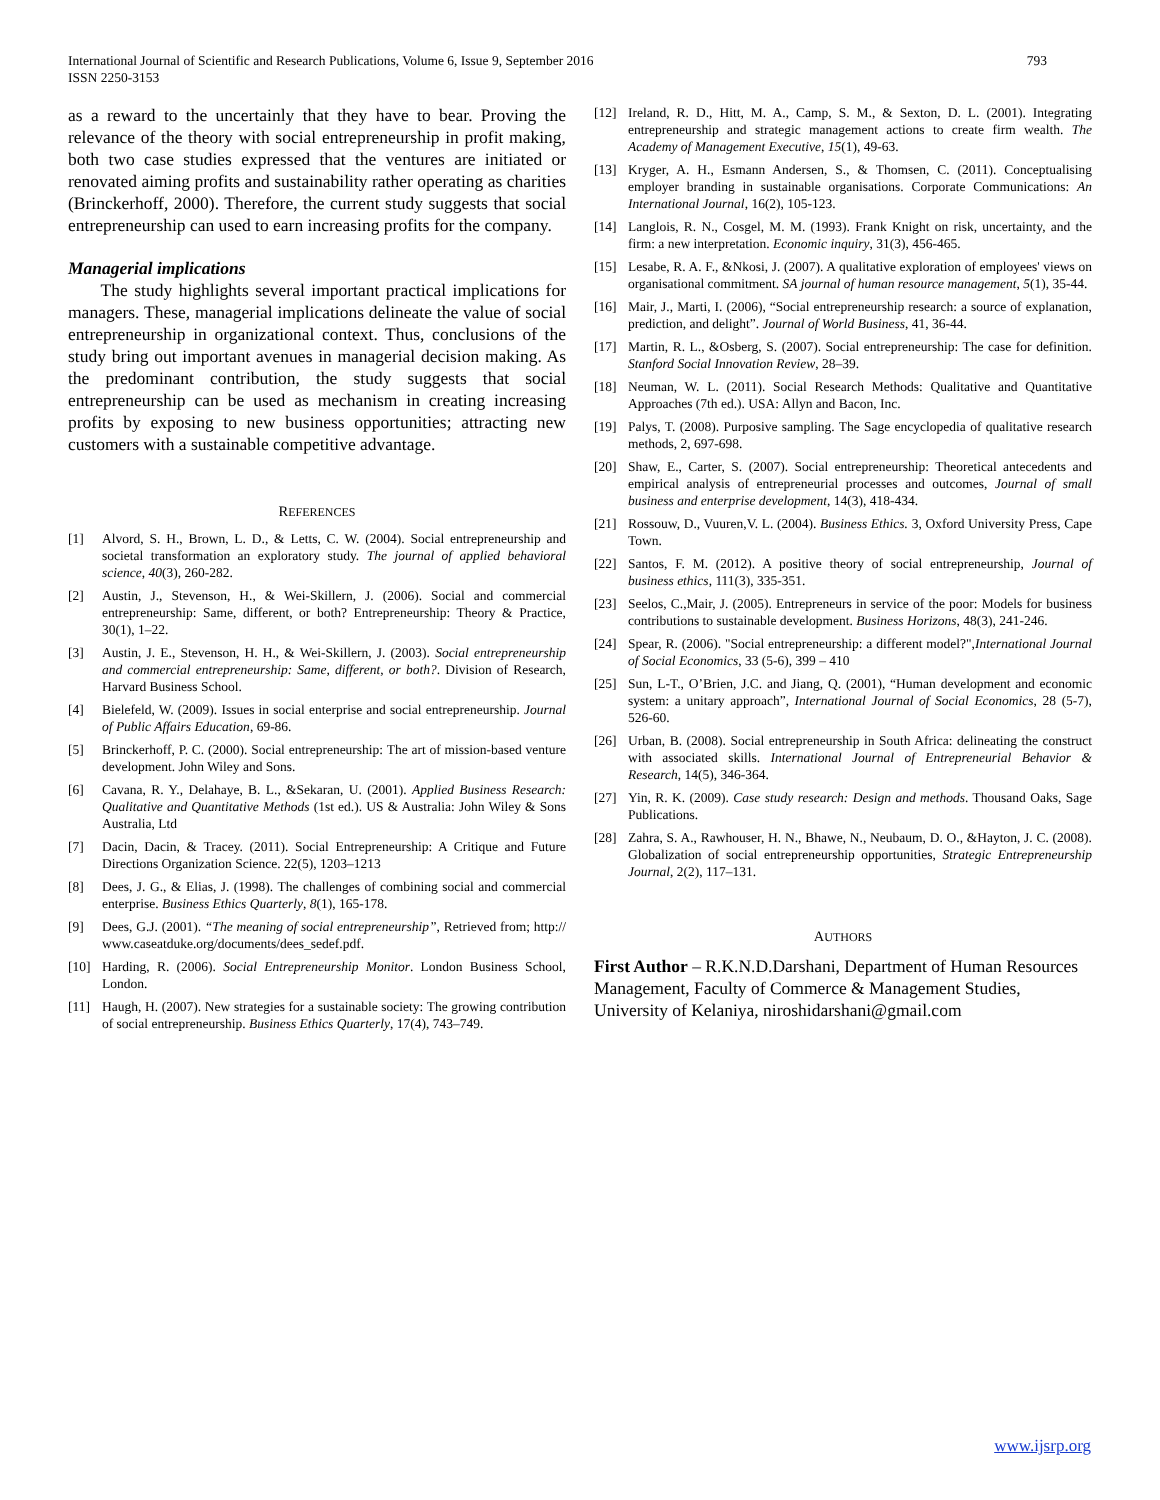International Journal of Scientific and Research Publications, Volume 6, Issue 9, September 2016
ISSN 2250-3153
793
as a reward to the uncertainly that they have to bear. Proving the relevance of the theory with social entrepreneurship in profit making, both two case studies expressed that the ventures are initiated or renovated aiming profits and sustainability rather operating as charities (Brinckerhoff, 2000). Therefore, the current study suggests that social entrepreneurship can used to earn increasing profits for the company.
Managerial implications
The study highlights several important practical implications for managers. These, managerial implications delineate the value of social entrepreneurship in organizational context. Thus, conclusions of the study bring out important avenues in managerial decision making. As the predominant contribution, the study suggests that social entrepreneurship can be used as mechanism in creating increasing profits by exposing to new business opportunities; attracting new customers with a sustainable competitive advantage.
REFERENCES
[1] Alvord, S. H., Brown, L. D., & Letts, C. W. (2004). Social entrepreneurship and societal transformation an exploratory study. The journal of applied behavioral science, 40(3), 260-282.
[2] Austin, J., Stevenson, H., & Wei-Skillern, J. (2006). Social and commercial entrepreneurship: Same, different, or both? Entrepreneurship: Theory & Practice, 30(1), 1–22.
[3] Austin, J. E., Stevenson, H. H., & Wei-Skillern, J. (2003). Social entrepreneurship and commercial entrepreneurship: Same, different, or both?. Division of Research, Harvard Business School.
[4] Bielefeld, W. (2009). Issues in social enterprise and social entrepreneurship. Journal of Public Affairs Education, 69-86.
[5] Brinckerhoff, P. C. (2000). Social entrepreneurship: The art of mission-based venture development. John Wiley and Sons.
[6] Cavana, R. Y., Delahaye, B. L., &Sekaran, U. (2001). Applied Business Research: Qualitative and Quantitative Methods (1st ed.). US & Australia: John Wiley & Sons Australia, Ltd
[7] Dacin, Dacin, & Tracey. (2011). Social Entrepreneurship: A Critique and Future Directions Organization Science. 22(5), 1203–1213
[8] Dees, J. G., & Elias, J. (1998). The challenges of combining social and commercial enterprise. Business Ethics Quarterly, 8(1), 165-178.
[9] Dees, G.J. (2001). “The meaning of social entrepreneurship”, Retrieved from; http:// www.caseatduke.org/documents/dees_sedef.pdf.
[10] Harding, R. (2006). Social Entrepreneurship Monitor. London Business School, London.
[11] Haugh, H. (2007). New strategies for a sustainable society: The growing contribution of social entrepreneurship. Business Ethics Quarterly, 17(4), 743–749.
[12] Ireland, R. D., Hitt, M. A., Camp, S. M., & Sexton, D. L. (2001). Integrating entrepreneurship and strategic management actions to create firm wealth. The Academy of Management Executive, 15(1), 49-63.
[13] Kryger, A. H., Esmann Andersen, S., & Thomsen, C. (2011). Conceptualising employer branding in sustainable organisations. Corporate Communications: An International Journal, 16(2), 105-123.
[14] Langlois, R. N., Cosgel, M. M. (1993). Frank Knight on risk, uncertainty, and the firm: a new interpretation. Economic inquiry, 31(3), 456-465.
[15] Lesabe, R. A. F., &Nkosi, J. (2007). A qualitative exploration of employees' views on organisational commitment. SA journal of human resource management, 5(1), 35-44.
[16] Mair, J., Marti, I. (2006), “Social entrepreneurship research: a source of explanation, prediction, and delight”. Journal of World Business, 41, 36-44.
[17] Martin, R. L., &Osberg, S. (2007). Social entrepreneurship: The case for definition. Stanford Social Innovation Review, 28–39.
[18] Neuman, W. L. (2011). Social Research Methods: Qualitative and Quantitative Approaches (7th ed.). USA: Allyn and Bacon, Inc.
[19] Palys, T. (2008). Purposive sampling. The Sage encyclopedia of qualitative research methods, 2, 697-698.
[20] Shaw, E., Carter, S. (2007). Social entrepreneurship: Theoretical antecedents and empirical analysis of entrepreneurial processes and outcomes, Journal of small business and enterprise development, 14(3), 418-434.
[21] Rossouw, D., Vuuren,V. L. (2004). Business Ethics. 3, Oxford University Press, Cape Town.
[22] Santos, F. M. (2012). A positive theory of social entrepreneurship, Journal of business ethics, 111(3), 335-351.
[23] Seelos, C.,Mair, J. (2005). Entrepreneurs in service of the poor: Models for business contributions to sustainable development. Business Horizons, 48(3), 241-246.
[24] Spear, R. (2006). "Social entrepreneurship: a different model?",International Journal of Social Economics, 33 (5-6), 399 – 410
[25] Sun, L-T., O’Brien, J.C. and Jiang, Q. (2001), “Human development and economic system: a unitary approach”, International Journal of Social Economics, 28 (5-7), 526-60.
[26] Urban, B. (2008). Social entrepreneurship in South Africa: delineating the construct with associated skills. International Journal of Entrepreneurial Behavior & Research, 14(5), 346-364.
[27] Yin, R. K. (2009). Case study research: Design and methods. Thousand Oaks, Sage Publications.
[28] Zahra, S. A., Rawhouser, H. N., Bhawe, N., Neubaum, D. O., &Hayton, J. C. (2008). Globalization of social entrepreneurship opportunities, Strategic Entrepreneurship Journal, 2(2), 117–131.
AUTHORS
First Author – R.K.N.D.Darshani, Department of Human Resources Management, Faculty of Commerce & Management Studies, University of Kelaniya, niroshidarshani@gmail.com
www.ijsrp.org